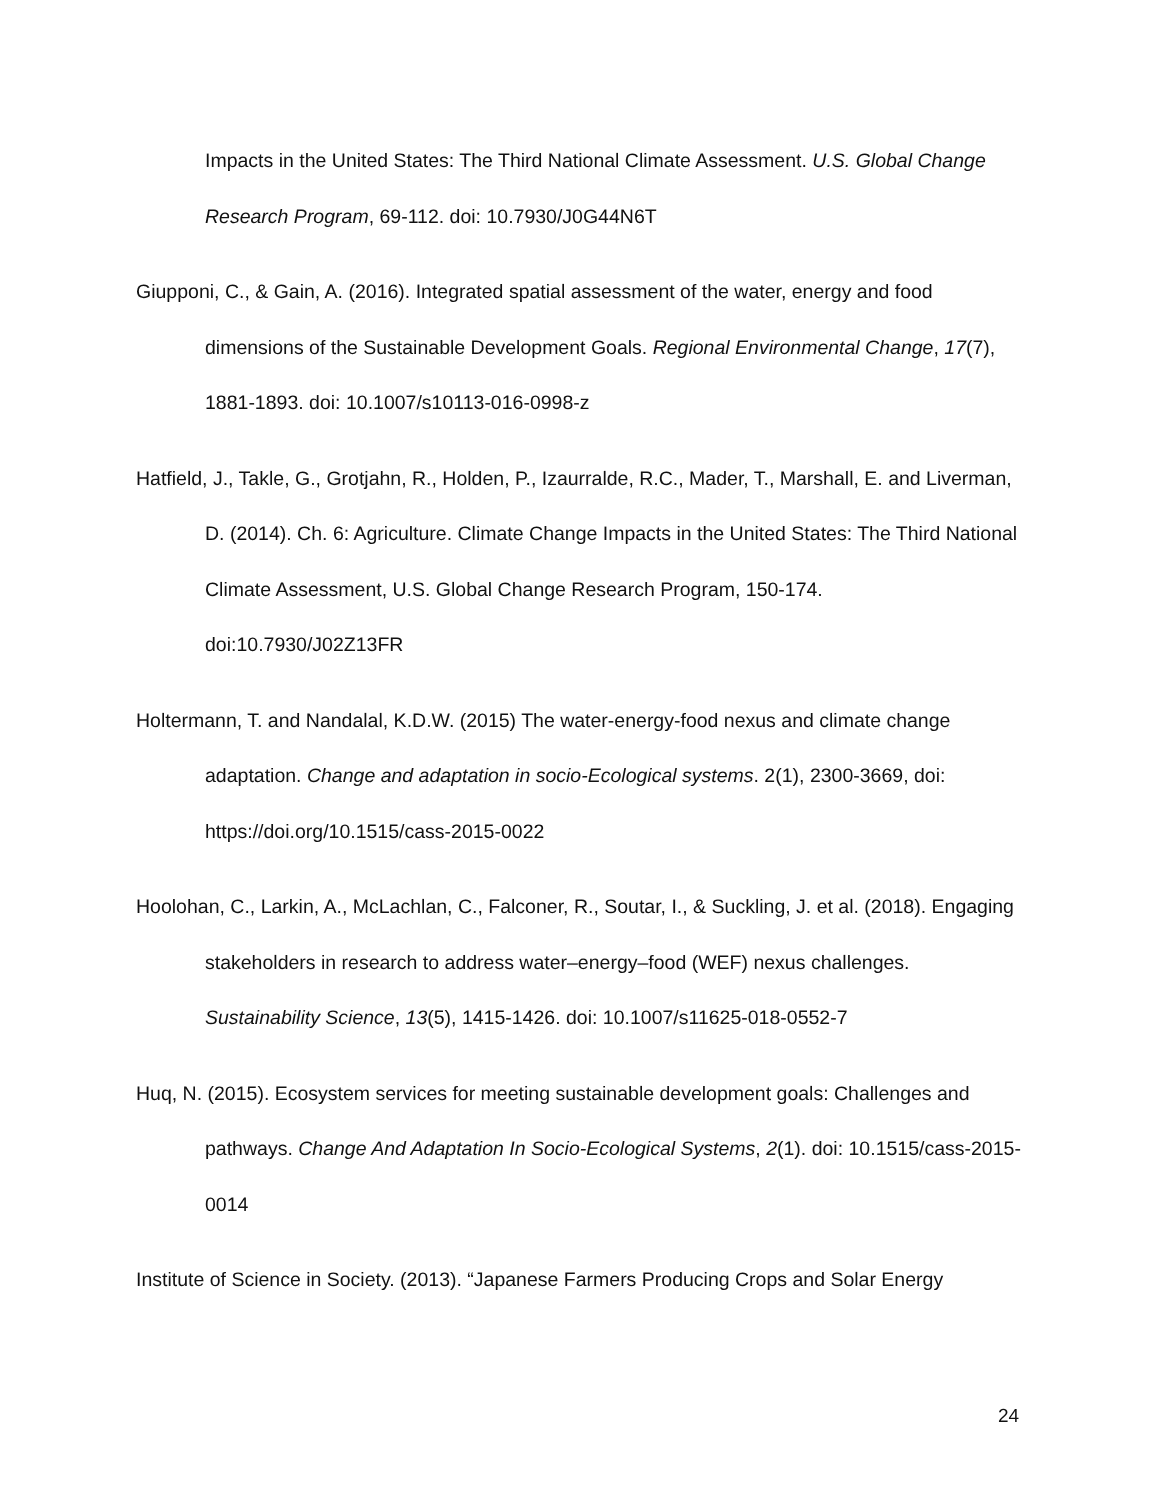Impacts in the United States: The Third National Climate Assessment. U.S. Global Change Research Program, 69-112. doi: 10.7930/J0G44N6T
Giupponi, C., & Gain, A. (2016). Integrated spatial assessment of the water, energy and food dimensions of the Sustainable Development Goals. Regional Environmental Change, 17(7), 1881-1893. doi: 10.1007/s10113-016-0998-z
Hatfield, J., Takle, G., Grotjahn, R., Holden, P., Izaurralde, R.C., Mader, T., Marshall, E. and Liverman, D. (2014). Ch. 6: Agriculture. Climate Change Impacts in the United States: The Third National Climate Assessment, U.S. Global Change Research Program, 150-174. doi:10.7930/J02Z13FR
Holtermann, T. and Nandalal, K.D.W. (2015) The water-energy-food nexus and climate change adaptation. Change and adaptation in socio-Ecological systems. 2(1), 2300-3669, doi: https://doi.org/10.1515/cass-2015-0022
Hoolohan, C., Larkin, A., McLachlan, C., Falconer, R., Soutar, I., & Suckling, J. et al. (2018). Engaging stakeholders in research to address water–energy–food (WEF) nexus challenges. Sustainability Science, 13(5), 1415-1426. doi: 10.1007/s11625-018-0552-7
Huq, N. (2015). Ecosystem services for meeting sustainable development goals: Challenges and pathways. Change And Adaptation In Socio-Ecological Systems, 2(1). doi: 10.1515/cass-2015-0014
Institute of Science in Society. (2013). “Japanese Farmers Producing Crops and Solar Energy
24